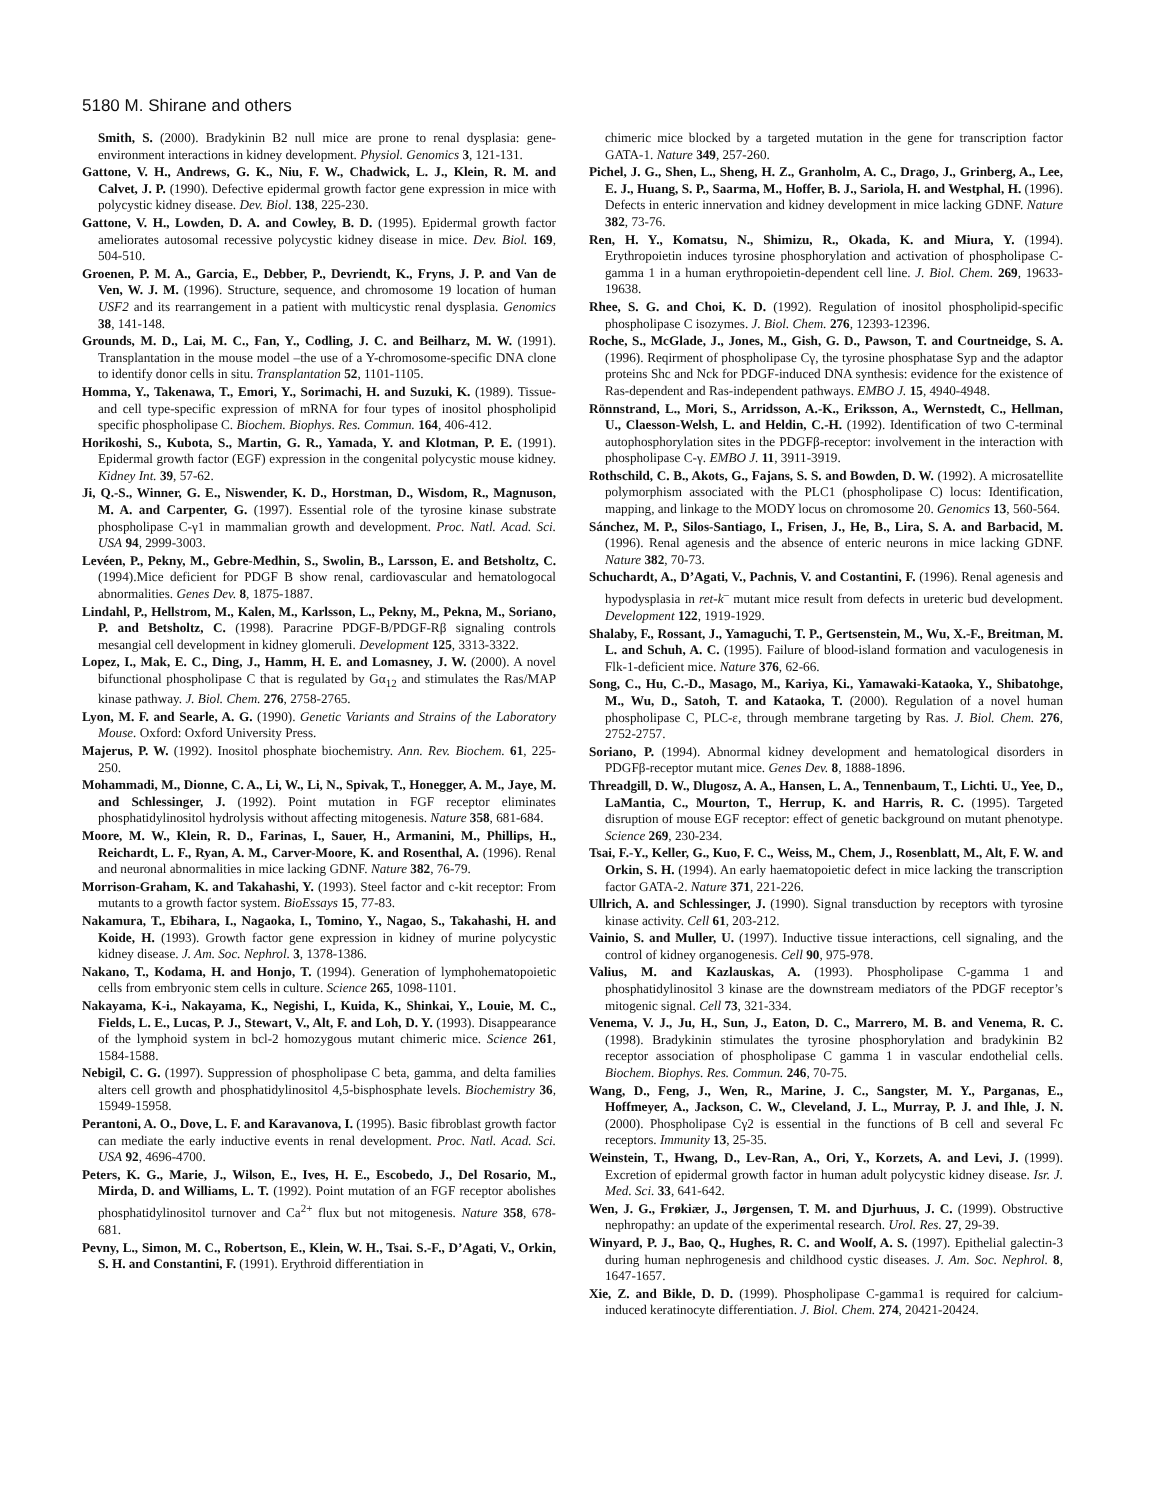5180 M. Shirane and others
Smith, S. (2000). Bradykinin B2 null mice are prone to renal dysplasia: gene-environment interactions in kidney development. Physiol. Genomics 3, 121-131.
Gattone, V. H., Andrews, G. K., Niu, F. W., Chadwick, L. J., Klein, R. M. and Calvet, J. P. (1990). Defective epidermal growth factor gene expression in mice with polycystic kidney disease. Dev. Biol. 138, 225-230.
Gattone, V. H., Lowden, D. A. and Cowley, B. D. (1995). Epidermal growth factor ameliorates autosomal recessive polycystic kidney disease in mice. Dev. Biol. 169, 504-510.
Groenen, P. M. A., Garcia, E., Debber, P., Devriendt, K., Fryns, J. P. and Van de Ven, W. J. M. (1996). Structure, sequence, and chromosome 19 location of human USF2 and its rearrangement in a patient with multicystic renal dysplasia. Genomics 38, 141-148.
Grounds, M. D., Lai, M. C., Fan, Y., Codling, J. C. and Beilharz, M. W. (1991). Transplantation in the mouse model –the use of a Y-chromosome-specific DNA clone to identify donor cells in situ. Transplantation 52, 1101-1105.
Homma, Y., Takenawa, T., Emori, Y., Sorimachi, H. and Suzuki, K. (1989). Tissue- and cell type-specific expression of mRNA for four types of inositol phospholipid specific phospholipase C. Biochem. Biophys. Res. Commun. 164, 406-412.
Horikoshi, S., Kubota, S., Martin, G. R., Yamada, Y. and Klotman, P. E. (1991). Epidermal growth factor (EGF) expression in the congenital polycystic mouse kidney. Kidney Int. 39, 57-62.
Ji, Q.-S., Winner, G. E., Niswender, K. D., Horstman, D., Wisdom, R., Magnuson, M. A. and Carpenter, G. (1997). Essential role of the tyrosine kinase substrate phospholipase C-γ1 in mammalian growth and development. Proc. Natl. Acad. Sci. USA 94, 2999-3003.
Levéen, P., Pekny, M., Gebre-Medhin, S., Swolin, B., Larsson, E. and Betsholtz, C. (1994).Mice deficient for PDGF B show renal, cardiovascular and hematologocal abnormalities. Genes Dev. 8, 1875-1887.
Lindahl, P., Hellstrom, M., Kalen, M., Karlsson, L., Pekny, M., Pekna, M., Soriano, P. and Betsholtz, C. (1998). Paracrine PDGF-B/PDGF-Rβ signaling controls mesangial cell development in kidney glomeruli. Development 125, 3313-3322.
Lopez, I., Mak, E. C., Ding, J., Hamm, H. E. and Lomasney, J. W. (2000). A novel bifunctional phospholipase C that is regulated by Gα<sub>12</sub> and stimulates the Ras/MAP kinase pathway. J. Biol. Chem. 276, 2758-2765.
Lyon, M. F. and Searle, A. G. (1990). Genetic Variants and Strains of the Laboratory Mouse. Oxford: Oxford University Press.
Majerus, P. W. (1992). Inositol phosphate biochemistry. Ann. Rev. Biochem. 61, 225-250.
Mohammadi, M., Dionne, C. A., Li, W., Li, N., Spivak, T., Honegger, A. M., Jaye, M. and Schlessinger, J. (1992). Point mutation in FGF receptor eliminates phosphatidylinositol hydrolysis without affecting mitogenesis. Nature 358, 681-684.
Moore, M. W., Klein, R. D., Farinas, I., Sauer, H., Armanini, M., Phillips, H., Reichardt, L. F., Ryan, A. M., Carver-Moore, K. and Rosenthal, A. (1996). Renal and neuronal abnormalities in mice lacking GDNF. Nature 382, 76-79.
Morrison-Graham, K. and Takahashi, Y. (1993). Steel factor and c-kit receptor: From mutants to a growth factor system. BioEssays 15, 77-83.
Nakamura, T., Ebihara, I., Nagaoka, I., Tomino, Y., Nagao, S., Takahashi, H. and Koide, H. (1993). Growth factor gene expression in kidney of murine polycystic kidney disease. J. Am. Soc. Nephrol. 3, 1378-1386.
Nakano, T., Kodama, H. and Honjo, T. (1994). Generation of lymphohematopoietic cells from embryonic stem cells in culture. Science 265, 1098-1101.
Nakayama, K-i., Nakayama, K., Negishi, I., Kuida, K., Shinkai, Y., Louie, M. C., Fields, L. E., Lucas, P. J., Stewart, V., Alt, F. and Loh, D. Y. (1993). Disappearance of the lymphoid system in bcl-2 homozygous mutant chimeric mice. Science 261, 1584-1588.
Nebigil, C. G. (1997). Suppression of phospholipase C beta, gamma, and delta families alters cell growth and phosphatidylinositol 4,5-bisphosphate levels. Biochemistry 36, 15949-15958.
Perantoni, A. O., Dove, L. F. and Karavanova, I. (1995). Basic fibroblast growth factor can mediate the early inductive events in renal development. Proc. Natl. Acad. Sci. USA 92, 4696-4700.
Peters, K. G., Marie, J., Wilson, E., Ives, H. E., Escobedo, J., Del Rosario, M., Mirda, D. and Williams, L. T. (1992). Point mutation of an FGF receptor abolishes phosphatidylinositol turnover and Ca<sup>2+</sup> flux but not mitogenesis. Nature 358, 678-681.
Pevny, L., Simon, M. C., Robertson, E., Klein, W. H., Tsai. S.-F., D’Agati, V., Orkin, S. H. and Constantini, F. (1991). Erythroid differentiation in
chimeric mice blocked by a targeted mutation in the gene for transcription factor GATA-1. Nature 349, 257-260.
Pichel, J. G., Shen, L., Sheng, H. Z., Granholm, A. C., Drago, J., Grinberg, A., Lee, E. J., Huang, S. P., Saarma, M., Hoffer, B. J., Sariola, H. and Westphal, H. (1996). Defects in enteric innervation and kidney development in mice lacking GDNF. Nature 382, 73-76.
Ren, H. Y., Komatsu, N., Shimizu, R., Okada, K. and Miura, Y. (1994). Erythropoietin induces tyrosine phosphorylation and activation of phospholipase C-gamma 1 in a human erythropoietin-dependent cell line. J. Biol. Chem. 269, 19633-19638.
Rhee, S. G. and Choi, K. D. (1992). Regulation of inositol phospholipid-specific phospholipase C isozymes. J. Biol. Chem. 276, 12393-12396.
Roche, S., McGlade, J., Jones, M., Gish, G. D., Pawson, T. and Courtneidge, S. A. (1996). Reqirment of phospholipase Cγ, the tyrosine phosphatase Syp and the adaptor proteins Shc and Nck for PDGF-induced DNA synthesis: evidence for the existence of Ras-dependent and Ras-independent pathways. EMBO J. 15, 4940-4948.
Rönnstrand, L., Mori, S., Arridsson, A.-K., Eriksson, A., Wernstedt, C., Hellman, U., Claesson-Welsh, L. and Heldin, C.-H. (1992). Identification of two C-terminal autophosphorylation sites in the PDGFβ-receptor: involvement in the interaction with phospholipase C-γ. EMBO J. 11, 3911-3919.
Rothschild, C. B., Akots, G., Fajans, S. S. and Bowden, D. W. (1992). A microsatellite polymorphism associated with the PLC1 (phospholipase C) locus: Identification, mapping, and linkage to the MODY locus on chromosome 20. Genomics 13, 560-564.
Sánchez, M. P., Silos-Santiago, I., Frisen, J., He, B., Lira, S. A. and Barbacid, M. (1996). Renal agenesis and the absence of enteric neurons in mice lacking GDNF. Nature 382, 70-73.
Schuchardt, A., D’Agati, V., Pachnis, V. and Costantini, F. (1996). Renal agenesis and hypodysplasia in ret-k<sup>–</sup> mutant mice result from defects in ureteric bud development. Development 122, 1919-1929.
Shalaby, F., Rossant, J., Yamaguchi, T. P., Gertsenstein, M., Wu, X.-F., Breitman, M. L. and Schuh, A. C. (1995). Failure of blood-island formation and vaculogenesis in Flk-1-deficient mice. Nature 376, 62-66.
Song, C., Hu, C.-D., Masago, M., Kariya, Ki., Yamawaki-Kataoka, Y., Shibatohge, M., Wu, D., Satoh, T. and Kataoka, T. (2000). Regulation of a novel human phospholipase C, PLC-ε, through membrane targeting by Ras. J. Biol. Chem. 276, 2752-2757.
Soriano, P. (1994). Abnormal kidney development and hematological disorders in PDGFβ-receptor mutant mice. Genes Dev. 8, 1888-1896.
Threadgill, D. W., Dlugosz, A. A., Hansen, L. A., Tennenbaum, T., Lichti. U., Yee, D., LaMantia, C., Mourton, T., Herrup, K. and Harris, R. C. (1995). Targeted disruption of mouse EGF receptor: effect of genetic background on mutant phenotype. Science 269, 230-234.
Tsai, F.-Y., Keller, G., Kuo, F. C., Weiss, M., Chem, J., Rosenblatt, M., Alt, F. W. and Orkin, S. H. (1994). An early haematopoietic defect in mice lacking the transcription factor GATA-2. Nature 371, 221-226.
Ullrich, A. and Schlessinger, J. (1990). Signal transduction by receptors with tyrosine kinase activity. Cell 61, 203-212.
Vainio, S. and Muller, U. (1997). Inductive tissue interactions, cell signaling, and the control of kidney organogenesis. Cell 90, 975-978.
Valius, M. and Kazlauskas, A. (1993). Phospholipase C-gamma 1 and phosphatidylinositol 3 kinase are the downstream mediators of the PDGF receptor’s mitogenic signal. Cell 73, 321-334.
Venema, V. J., Ju, H., Sun, J., Eaton, D. C., Marrero, M. B. and Venema, R. C. (1998). Bradykinin stimulates the tyrosine phosphorylation and bradykinin B2 receptor association of phospholipase C gamma 1 in vascular endothelial cells. Biochem. Biophys. Res. Commun. 246, 70-75.
Wang, D., Feng, J., Wen, R., Marine, J. C., Sangster, M. Y., Parganas, E., Hoffmeyer, A., Jackson, C. W., Cleveland, J. L., Murray, P. J. and Ihle, J. N. (2000). Phospholipase Cγ2 is essential in the functions of B cell and several Fc receptors. Immunity 13, 25-35.
Weinstein, T., Hwang, D., Lev-Ran, A., Ori, Y., Korzets, A. and Levi, J. (1999). Excretion of epidermal growth factor in human adult polycystic kidney disease. Isr. J. Med. Sci. 33, 641-642.
Wen, J. G., Frøkiær, J., Jørgensen, T. M. and Djurhuus, J. C. (1999). Obstructive nephropathy: an update of the experimental research. Urol. Res. 27, 29-39.
Winyard, P. J., Bao, Q., Hughes, R. C. and Woolf, A. S. (1997). Epithelial galectin-3 during human nephrogenesis and childhood cystic diseases. J. Am. Soc. Nephrol. 8, 1647-1657.
Xie, Z. and Bikle, D. D. (1999). Phospholipase C-gamma1 is required for calcium-induced keratinocyte differentiation. J. Biol. Chem. 274, 20421-20424.